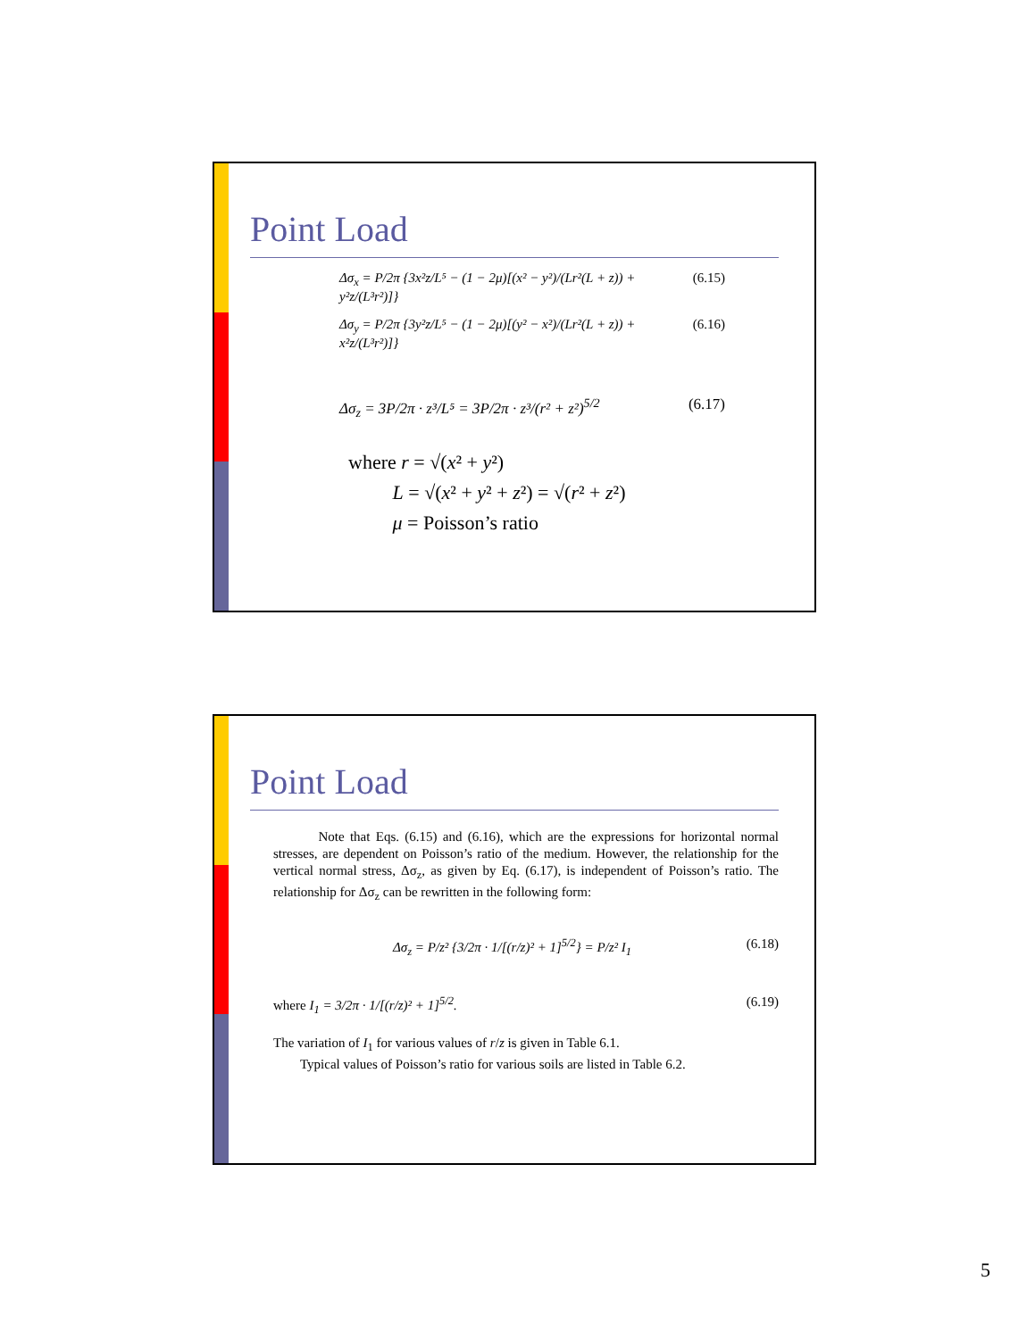Point Load
Δσ<sub>x</sub> = P/2π {3x²z/L⁵ − (1 − 2μ)[(x² − y²)/(Lr²(L + z)) + y²z/(L³r²)]} (6.15)
Δσ<sub>y</sub> = P/2π {3y²z/L⁵ − (1 − 2μ)[(y² − x²)/(Lr²(L + z)) + x²z/(L³r²)]} (6.16)
Δσ<sub>z</sub> = 3P/2π · z³/L⁵ = 3P/2π · z³/(r² + z²)<sup>5/2</sup> (6.17)
where r = √(x² + y²)
L = √(x² + y² + z²) = √(r² + z²)
μ = Poisson’s ratio
Point Load
Note that Eqs. (6.15) and (6.16), which are the expressions for horizontal normal stresses, are dependent on Poisson’s ratio of the medium. However, the relationship for the vertical normal stress, Δσ<sub>z</sub>, as given by Eq. (6.17), is independent of Poisson’s ratio. The relationship for Δσ<sub>z</sub> can be rewritten in the following form:
Δσ<sub>z</sub> = P/z² {3/2π · 1/[(r/z)² + 1]<sup>5/2</sup>} = P/z² I<sub>1</sub> (6.18)
where I<sub>1</sub> = 3/2π · 1/[(r/z)² + 1]<sup>5/2</sup>. (6.19)
The variation of I<sub>1</sub> for various values of r/z is given in Table 6.1.
Typical values of Poisson’s ratio for various soils are listed in Table 6.2.
5